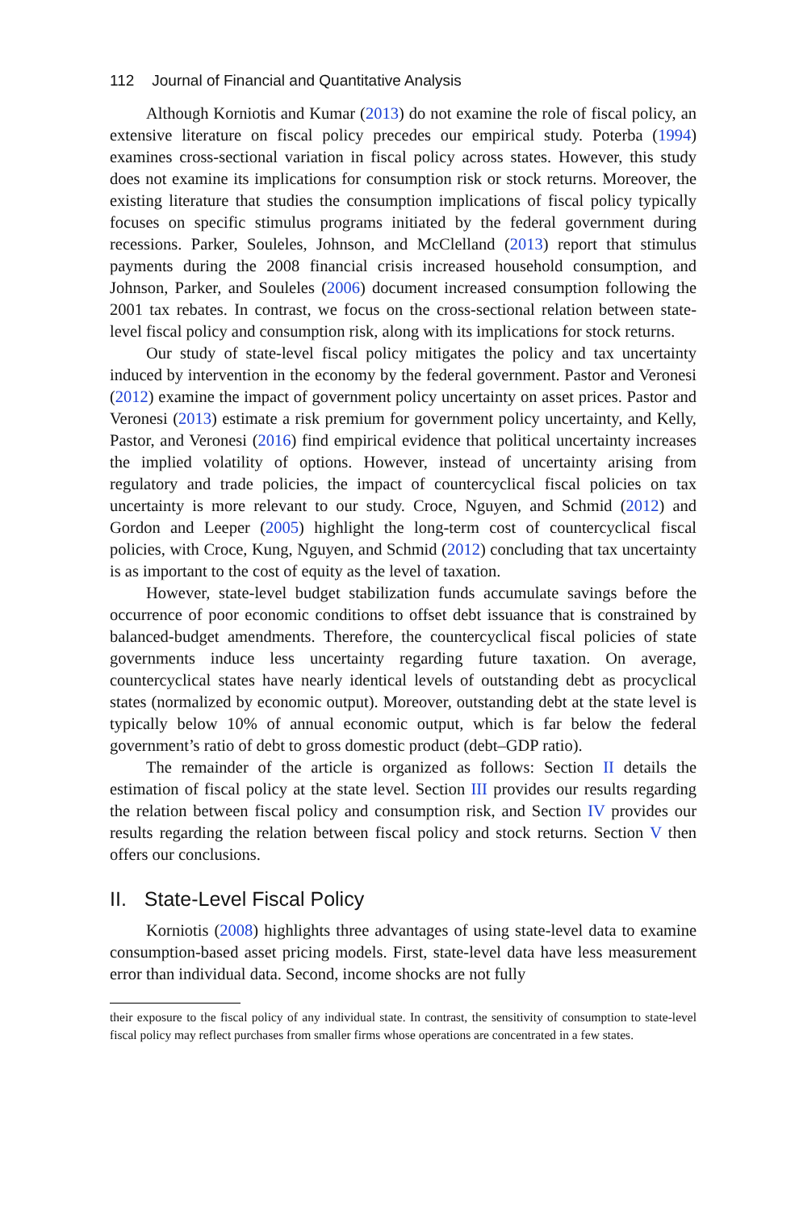112 Journal of Financial and Quantitative Analysis
Although Korniotis and Kumar (2013) do not examine the role of fiscal policy, an extensive literature on fiscal policy precedes our empirical study. Poterba (1994) examines cross-sectional variation in fiscal policy across states. However, this study does not examine its implications for consumption risk or stock returns. Moreover, the existing literature that studies the consumption implications of fiscal policy typically focuses on specific stimulus programs initiated by the federal government during recessions. Parker, Souleles, Johnson, and McClelland (2013) report that stimulus payments during the 2008 financial crisis increased household consumption, and Johnson, Parker, and Souleles (2006) document increased consumption following the 2001 tax rebates. In contrast, we focus on the cross-sectional relation between state-level fiscal policy and consumption risk, along with its implications for stock returns.
Our study of state-level fiscal policy mitigates the policy and tax uncertainty induced by intervention in the economy by the federal government. Pastor and Veronesi (2012) examine the impact of government policy uncertainty on asset prices. Pastor and Veronesi (2013) estimate a risk premium for government policy uncertainty, and Kelly, Pastor, and Veronesi (2016) find empirical evidence that political uncertainty increases the implied volatility of options. However, instead of uncertainty arising from regulatory and trade policies, the impact of countercyclical fiscal policies on tax uncertainty is more relevant to our study. Croce, Nguyen, and Schmid (2012) and Gordon and Leeper (2005) highlight the long-term cost of countercyclical fiscal policies, with Croce, Kung, Nguyen, and Schmid (2012) concluding that tax uncertainty is as important to the cost of equity as the level of taxation.
However, state-level budget stabilization funds accumulate savings before the occurrence of poor economic conditions to offset debt issuance that is constrained by balanced-budget amendments. Therefore, the countercyclical fiscal policies of state governments induce less uncertainty regarding future taxation. On average, countercyclical states have nearly identical levels of outstanding debt as procyclical states (normalized by economic output). Moreover, outstanding debt at the state level is typically below 10% of annual economic output, which is far below the federal government’s ratio of debt to gross domestic product (debt–GDP ratio).
The remainder of the article is organized as follows: Section II details the estimation of fiscal policy at the state level. Section III provides our results regarding the relation between fiscal policy and consumption risk, and Section IV provides our results regarding the relation between fiscal policy and stock returns. Section V then offers our conclusions.
II. State-Level Fiscal Policy
Korniotis (2008) highlights three advantages of using state-level data to examine consumption-based asset pricing models. First, state-level data have less measurement error than individual data. Second, income shocks are not fully
their exposure to the fiscal policy of any individual state. In contrast, the sensitivity of consumption to state-level fiscal policy may reflect purchases from smaller firms whose operations are concentrated in a few states.